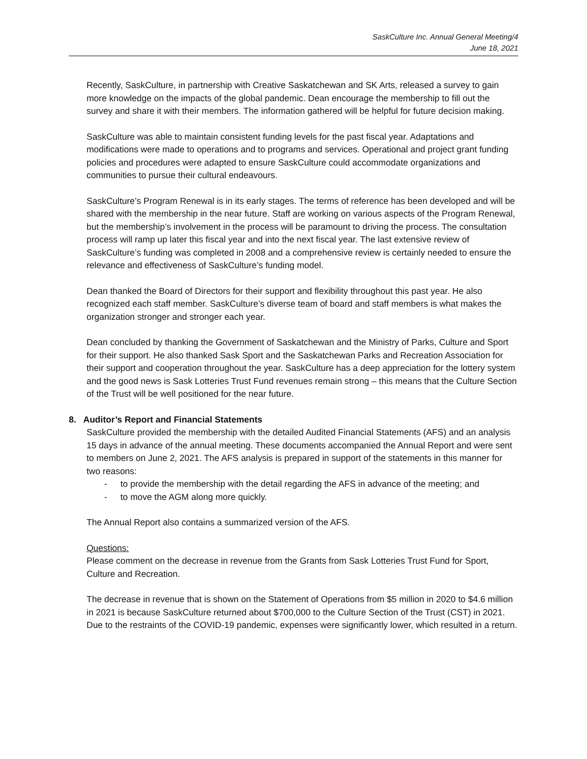SaskCulture Inc. Annual General Meeting/4
June 18, 2021
Recently, SaskCulture, in partnership with Creative Saskatchewan and SK Arts, released a survey to gain more knowledge on the impacts of the global pandemic. Dean encourage the membership to fill out the survey and share it with their members. The information gathered will be helpful for future decision making.
SaskCulture was able to maintain consistent funding levels for the past fiscal year. Adaptations and modifications were made to operations and to programs and services. Operational and project grant funding policies and procedures were adapted to ensure SaskCulture could accommodate organizations and communities to pursue their cultural endeavours.
SaskCulture’s Program Renewal is in its early stages. The terms of reference has been developed and will be shared with the membership in the near future. Staff are working on various aspects of the Program Renewal, but the membership’s involvement in the process will be paramount to driving the process. The consultation process will ramp up later this fiscal year and into the next fiscal year. The last extensive review of SaskCulture’s funding was completed in 2008 and a comprehensive review is certainly needed to ensure the relevance and effectiveness of SaskCulture’s funding model.
Dean thanked the Board of Directors for their support and flexibility throughout this past year. He also recognized each staff member. SaskCulture’s diverse team of board and staff members is what makes the organization stronger and stronger each year.
Dean concluded by thanking the Government of Saskatchewan and the Ministry of Parks, Culture and Sport for their support. He also thanked Sask Sport and the Saskatchewan Parks and Recreation Association for their support and cooperation throughout the year. SaskCulture has a deep appreciation for the lottery system and the good news is Sask Lotteries Trust Fund revenues remain strong – this means that the Culture Section of the Trust will be well positioned for the near future.
8. Auditor’s Report and Financial Statements
SaskCulture provided the membership with the detailed Audited Financial Statements (AFS) and an analysis 15 days in advance of the annual meeting. These documents accompanied the Annual Report and were sent to members on June 2, 2021. The AFS analysis is prepared in support of the statements in this manner for two reasons:
- to provide the membership with the detail regarding the AFS in advance of the meeting; and
- to move the AGM along more quickly.
The Annual Report also contains a summarized version of the AFS.
Questions:
Please comment on the decrease in revenue from the Grants from Sask Lotteries Trust Fund for Sport, Culture and Recreation.
The decrease in revenue that is shown on the Statement of Operations from $5 million in 2020 to $4.6 million in 2021 is because SaskCulture returned about $700,000 to the Culture Section of the Trust (CST) in 2021. Due to the restraints of the COVID-19 pandemic, expenses were significantly lower, which resulted in a return.